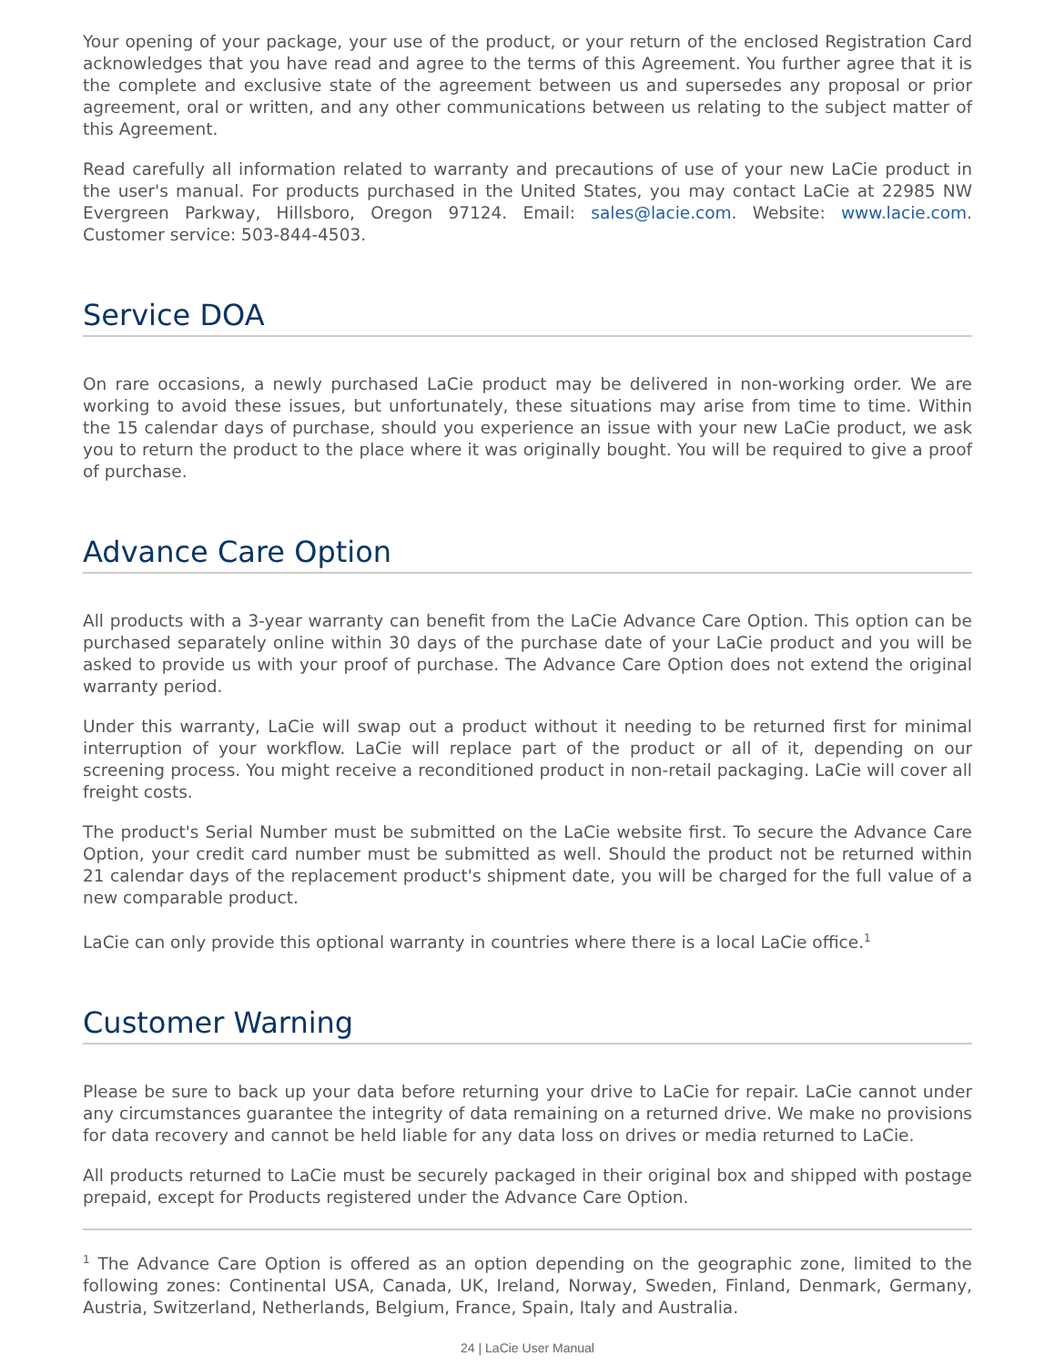Your opening of your package, your use of the product, or your return of the enclosed Registration Card acknowledges that you have read and agree to the terms of this Agreement. You further agree that it is the complete and exclusive state of the agreement between us and supersedes any proposal or prior agreement, oral or written, and any other communications between us relating to the subject matter of this Agreement.
Read carefully all information related to warranty and precautions of use of your new LaCie product in the user's manual. For products purchased in the United States, you may contact LaCie at 22985 NW Evergreen Parkway, Hillsboro, Oregon 97124. Email: sales@lacie.com. Website: www.lacie.com. Customer service: 503-844-4503.
Service DOA
On rare occasions, a newly purchased LaCie product may be delivered in non-working order. We are working to avoid these issues, but unfortunately, these situations may arise from time to time. Within the 15 calendar days of purchase, should you experience an issue with your new LaCie product, we ask you to return the product to the place where it was originally bought. You will be required to give a proof of purchase.
Advance Care Option
All products with a 3-year warranty can benefit from the LaCie Advance Care Option. This option can be purchased separately online within 30 days of the purchase date of your LaCie product and you will be asked to provide us with your proof of purchase. The Advance Care Option does not extend the original warranty period.
Under this warranty, LaCie will swap out a product without it needing to be returned first for minimal interruption of your workflow. LaCie will replace part of the product or all of it, depending on our screening process. You might receive a reconditioned product in non-retail packaging. LaCie will cover all freight costs.
The product's Serial Number must be submitted on the LaCie website first. To secure the Advance Care Option, your credit card number must be submitted as well. Should the product not be returned within 21 calendar days of the replacement product's shipment date, you will be charged for the full value of a new comparable product.
LaCie can only provide this optional warranty in countries where there is a local LaCie office.<sup>1</sup>
Customer Warning
Please be sure to back up your data before returning your drive to LaCie for repair. LaCie cannot under any circumstances guarantee the integrity of data remaining on a returned drive. We make no provisions for data recovery and cannot be held liable for any data loss on drives or media returned to LaCie.
All products returned to LaCie must be securely packaged in their original box and shipped with postage prepaid, except for Products registered under the Advance Care Option.
<sup>1</sup> The Advance Care Option is offered as an option depending on the geographic zone, limited to the following zones: Continental USA, Canada, UK, Ireland, Norway, Sweden, Finland, Denmark, Germany, Austria, Switzerland, Netherlands, Belgium, France, Spain, Italy and Australia.
24 | LaCie User Manual